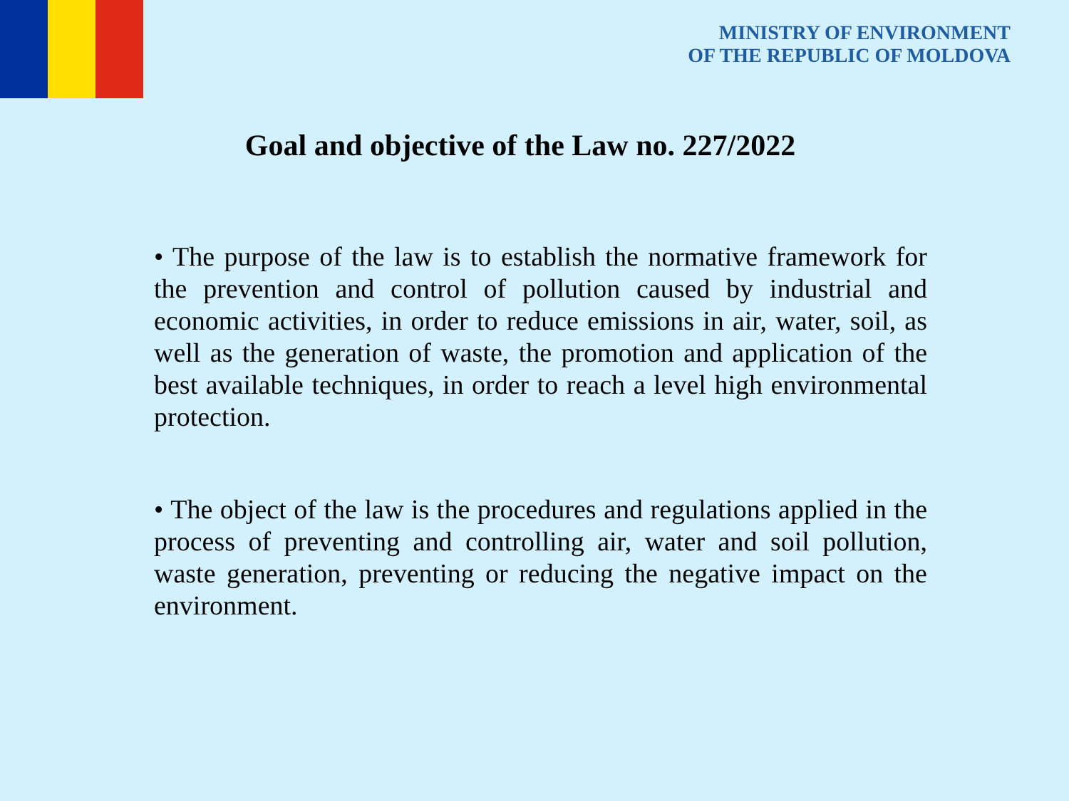MINISTRY OF ENVIRONMENT
OF THE REPUBLIC OF MOLDOVA
Goal and objective of the Law no. 227/2022
• The purpose of the law is to establish the normative framework for the prevention and control of pollution caused by industrial and economic activities, in order to reduce emissions in air, water, soil, as well as the generation of waste, the promotion and application of the best available techniques, in order to reach a level high environmental protection.
• The object of the law is the procedures and regulations applied in the process of preventing and controlling air, water and soil pollution, waste generation, preventing or reducing the negative impact on the environment.